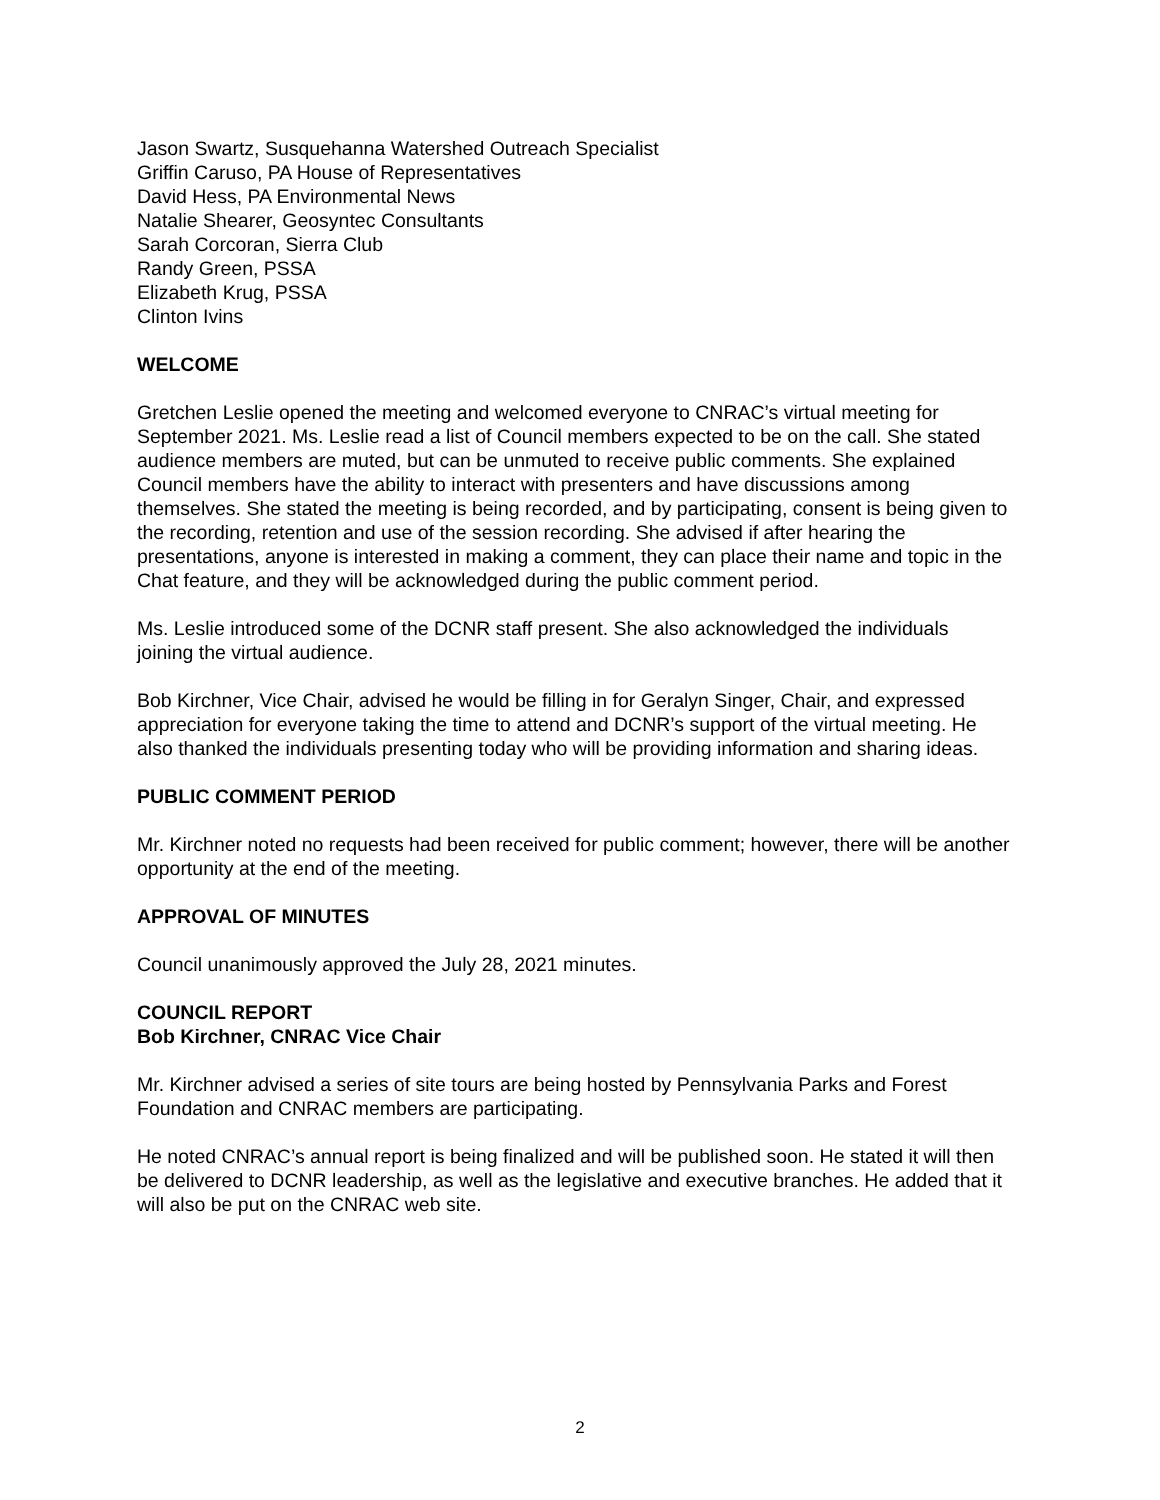Jason Swartz, Susquehanna Watershed Outreach Specialist
Griffin Caruso, PA House of Representatives
David Hess, PA Environmental News
Natalie Shearer, Geosyntec Consultants
Sarah Corcoran, Sierra Club
Randy Green, PSSA
Elizabeth Krug, PSSA
Clinton Ivins
WELCOME
Gretchen Leslie opened the meeting and welcomed everyone to CNRAC’s virtual meeting for September 2021. Ms. Leslie read a list of Council members expected to be on the call. She stated audience members are muted, but can be unmuted to receive public comments. She explained Council members have the ability to interact with presenters and have discussions among themselves. She stated the meeting is being recorded, and by participating, consent is being given to the recording, retention and use of the session recording. She advised if after hearing the presentations, anyone is interested in making a comment, they can place their name and topic in the Chat feature, and they will be acknowledged during the public comment period.
Ms. Leslie introduced some of the DCNR staff present. She also acknowledged the individuals joining the virtual audience.
Bob Kirchner, Vice Chair, advised he would be filling in for Geralyn Singer, Chair, and expressed appreciation for everyone taking the time to attend and DCNR’s support of the virtual meeting. He also thanked the individuals presenting today who will be providing information and sharing ideas.
PUBLIC COMMENT PERIOD
Mr. Kirchner noted no requests had been received for public comment; however, there will be another opportunity at the end of the meeting.
APPROVAL OF MINUTES
Council unanimously approved the July 28, 2021 minutes.
COUNCIL REPORT
Bob Kirchner, CNRAC Vice Chair
Mr. Kirchner advised a series of site tours are being hosted by Pennsylvania Parks and Forest Foundation and CNRAC members are participating.
He noted CNRAC’s annual report is being finalized and will be published soon. He stated it will then be delivered to DCNR leadership, as well as the legislative and executive branches. He added that it will also be put on the CNRAC web site.
2